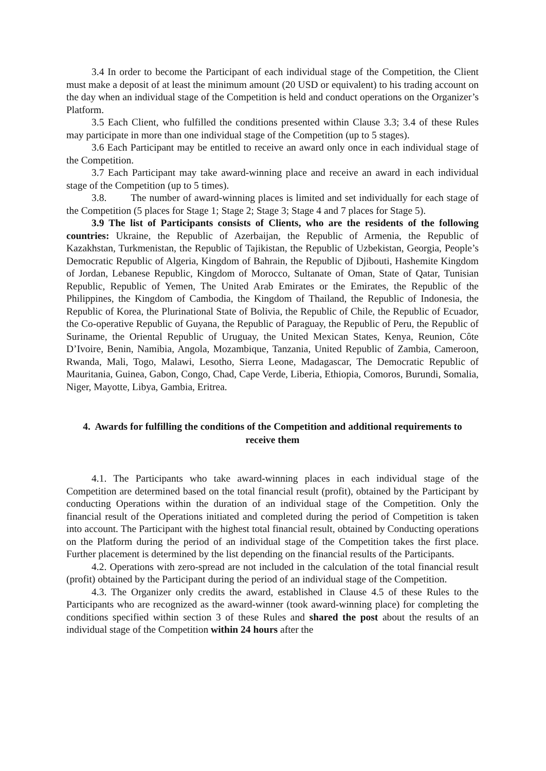3.4 In order to become the Participant of each individual stage of the Competition, the Client must make a deposit of at least the minimum amount (20 USD or equivalent) to his trading account on the day when an individual stage of the Competition is held and conduct operations on the Organizer’s Platform.
3.5 Each Client, who fulfilled the conditions presented within Clause 3.3; 3.4 of these Rules may participate in more than one individual stage of the Competition (up to 5 stages).
3.6 Each Participant may be entitled to receive an award only once in each individual stage of the Competition.
3.7 Each Participant may take award-winning place and receive an award in each individual stage of the Competition (up to 5 times).
3.8. The number of award-winning places is limited and set individually for each stage of the Competition (5 places for Stage 1; Stage 2; Stage 3; Stage 4 and 7 places for Stage 5).
3.9 The list of Participants consists of Clients, who are the residents of the following countries: Ukraine, the Republic of Azerbaijan, the Republic of Armenia, the Republic of Kazakhstan, Turkmenistan, the Republic of Tajikistan, the Republic of Uzbekistan, Georgia, People’s Democratic Republic of Algeria, Kingdom of Bahrain, the Republic of Djibouti, Hashemite Kingdom of Jordan, Lebanese Republic, Kingdom of Morocco, Sultanate of Oman, State of Qatar, Tunisian Republic, Republic of Yemen, The United Arab Emirates or the Emirates, the Republic of the Philippines, the Kingdom of Cambodia, the Kingdom of Thailand, the Republic of Indonesia, the Republic of Korea, the Plurinational State of Bolivia, the Republic of Chile, the Republic of Ecuador, the Co-operative Republic of Guyana, the Republic of Paraguay, the Republic of Peru, the Republic of Suriname, the Oriental Republic of Uruguay, the United Mexican States, Kenya, Reunion, Côte D’Ivoire, Benin, Namibia, Angola, Mozambique, Tanzania, United Republic of Zambia, Cameroon, Rwanda, Mali, Togo, Malawi, Lesotho, Sierra Leone, Madagascar, The Democratic Republic of Mauritania, Guinea, Gabon, Congo, Chad, Cape Verde, Liberia, Ethiopia, Comoros, Burundi, Somalia, Niger, Mayotte, Libya, Gambia, Eritrea.
4. Awards for fulfilling the conditions of the Competition and additional requirements to receive them
4.1. The Participants who take award-winning places in each individual stage of the Competition are determined based on the total financial result (profit), obtained by the Participant by conducting Operations within the duration of an individual stage of the Competition. Only the financial result of the Operations initiated and completed during the period of Competition is taken into account. The Participant with the highest total financial result, obtained by Conducting operations on the Platform during the period of an individual stage of the Competition takes the first place. Further placement is determined by the list depending on the financial results of the Participants.
4.2. Operations with zero-spread are not included in the calculation of the total financial result (profit) obtained by the Participant during the period of an individual stage of the Competition.
4.3. The Organizer only credits the award, established in Clause 4.5 of these Rules to the Participants who are recognized as the award-winner (took award-winning place) for completing the conditions specified within section 3 of these Rules and shared the post about the results of an individual stage of the Competition within 24 hours after the